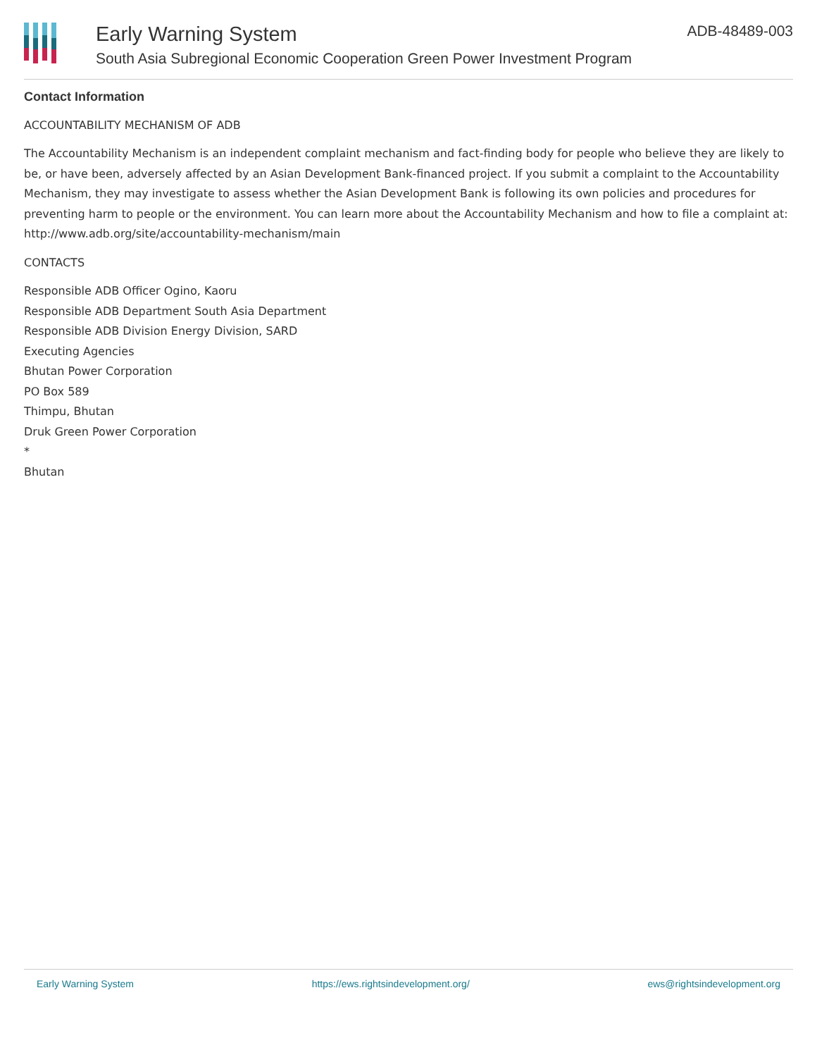Early Warning System
South Asia Subregional Economic Cooperation Green Power Investment Program
ADB-48489-003
Contact Information
ACCOUNTABILITY MECHANISM OF ADB
The Accountability Mechanism is an independent complaint mechanism and fact-finding body for people who believe they are likely to be, or have been, adversely affected by an Asian Development Bank-financed project. If you submit a complaint to the Accountability Mechanism, they may investigate to assess whether the Asian Development Bank is following its own policies and procedures for preventing harm to people or the environment. You can learn more about the Accountability Mechanism and how to file a complaint at: http://www.adb.org/site/accountability-mechanism/main
CONTACTS
Responsible ADB Officer Ogino, Kaoru
Responsible ADB Department South Asia Department
Responsible ADB Division Energy Division, SARD
Executing Agencies
Bhutan Power Corporation
PO Box 589
Thimpu, Bhutan
Druk Green Power Corporation
*
Bhutan
Early Warning System https://ews.rightsindevelopment.org/ ews@rightsindevelopment.org